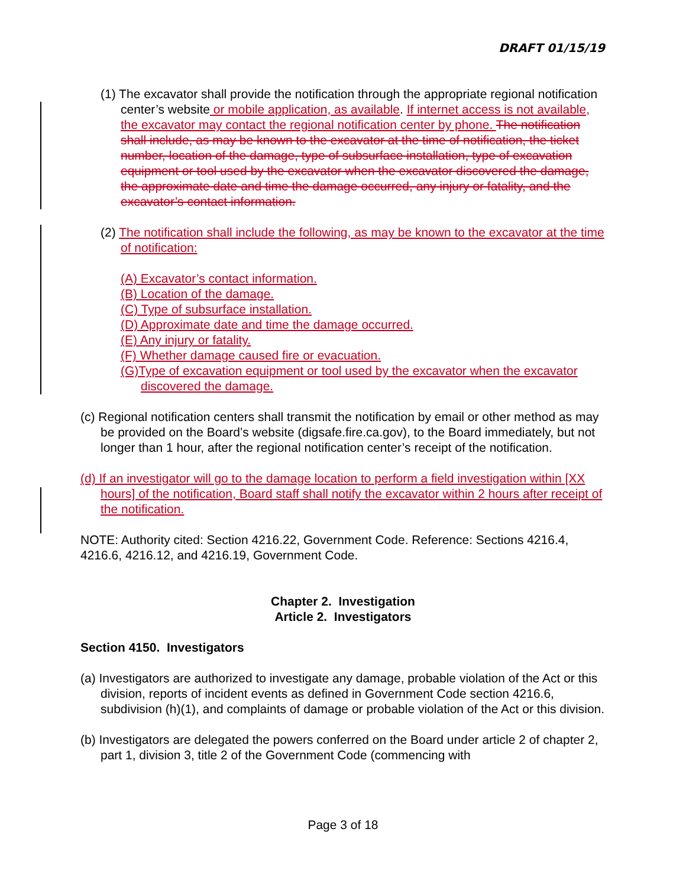DRAFT 01/15/19
(1) The excavator shall provide the notification through the appropriate regional notification center’s website or mobile application, as available. If internet access is not available, the excavator may contact the regional notification center by phone. The notification shall include, as may be known to the excavator at the time of notification, the ticket number, location of the damage, type of subsurface installation, type of excavation equipment or tool used by the excavator when the excavator discovered the damage, the approximate date and time the damage occurred, any injury or fatality, and the excavator’s contact information.
(2) The notification shall include the following, as may be known to the excavator at the time of notification:
(A) Excavator’s contact information.
(B) Location of the damage.
(C) Type of subsurface installation.
(D) Approximate date and time the damage occurred.
(E) Any injury or fatality.
(F) Whether damage caused fire or evacuation.
(G)Type of excavation equipment or tool used by the excavator when the excavator discovered the damage.
(c) Regional notification centers shall transmit the notification by email or other method as may be provided on the Board’s website (digsafe.fire.ca.gov), to the Board immediately, but not longer than 1 hour, after the regional notification center’s receipt of the notification.
(d) If an investigator will go to the damage location to perform a field investigation within [XX hours] of the notification, Board staff shall notify the excavator within 2 hours after receipt of the notification.
NOTE: Authority cited: Section 4216.22, Government Code. Reference: Sections 4216.4, 4216.6, 4216.12, and 4216.19, Government Code.
Chapter 2. Investigation
Article 2. Investigators
Section 4150. Investigators
(a) Investigators are authorized to investigate any damage, probable violation of the Act or this division, reports of incident events as defined in Government Code section 4216.6, subdivision (h)(1), and complaints of damage or probable violation of the Act or this division.
(b) Investigators are delegated the powers conferred on the Board under article 2 of chapter 2, part 1, division 3, title 2 of the Government Code (commencing with
Page 3 of 18